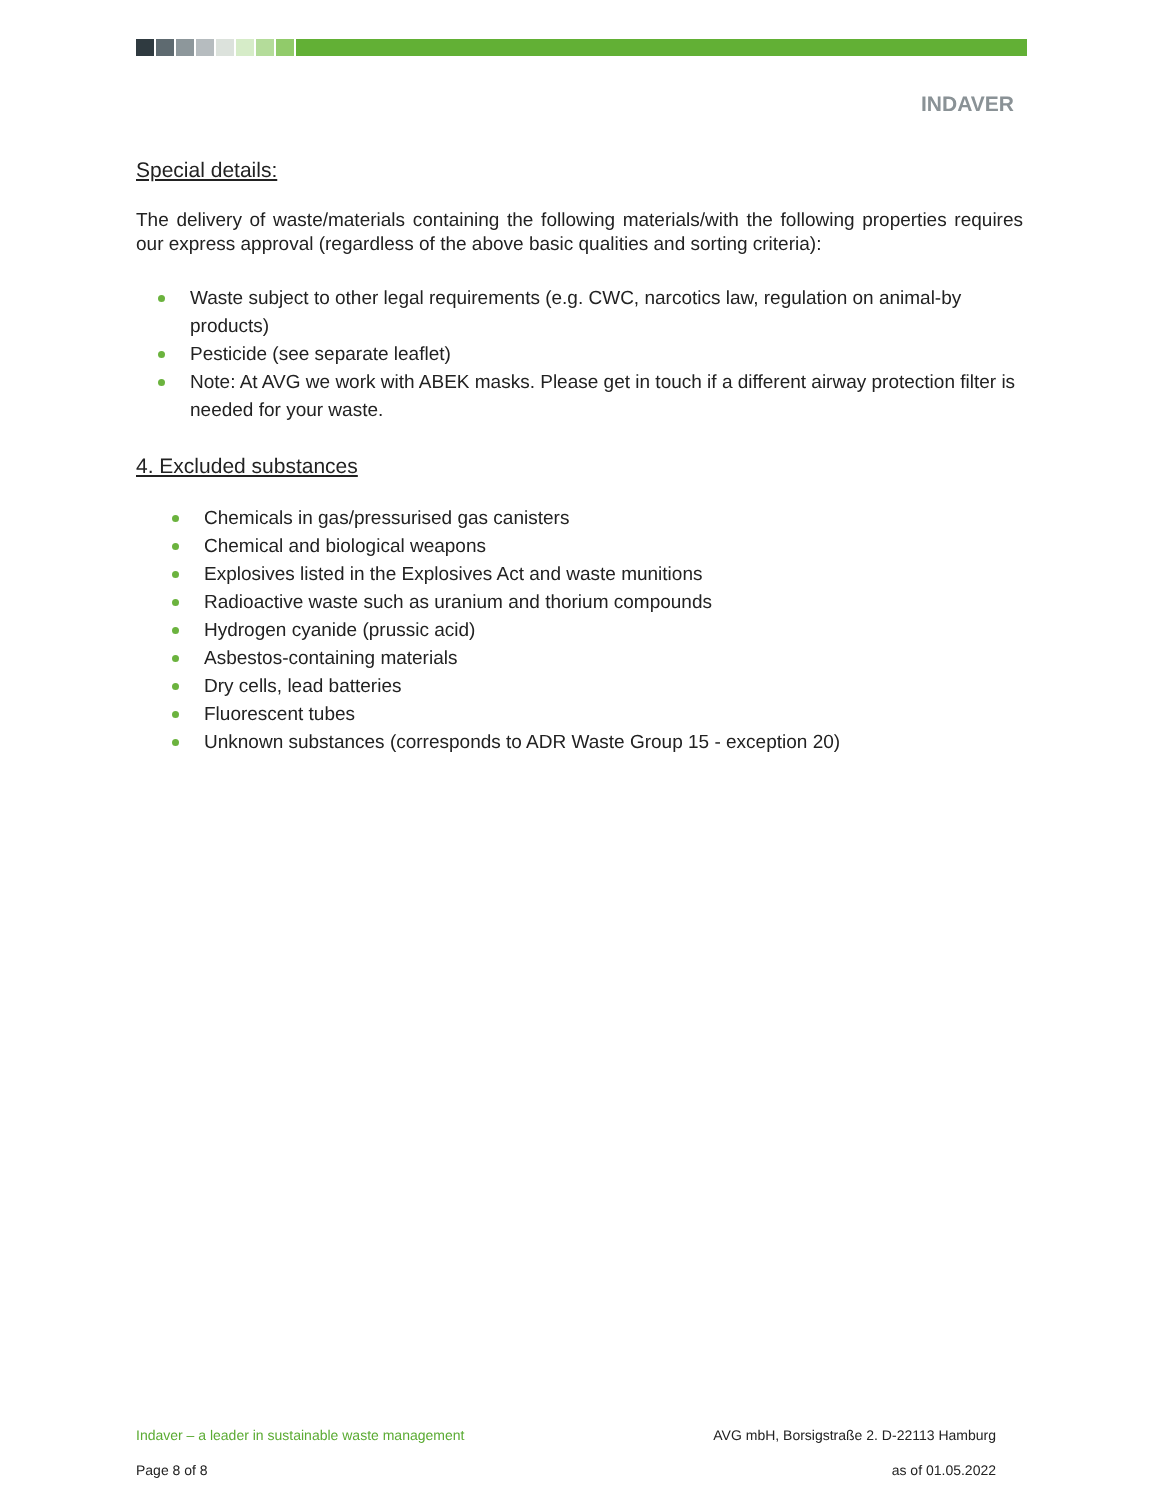INDAVER
Special details:
The delivery of waste/materials containing the following materials/with the following properties requires our express approval (regardless of the above basic qualities and sorting criteria):
Waste subject to other legal requirements (e.g. CWC, narcotics law, regulation on animal-by products)
Pesticide (see separate leaflet)
Note: At AVG we work with ABEK masks. Please get in touch if a different airway protection filter is needed for your waste.
4. Excluded substances
Chemicals in gas/pressurised gas canisters
Chemical and biological weapons
Explosives listed in the Explosives Act and waste munitions
Radioactive waste such as uranium and thorium compounds
Hydrogen cyanide (prussic acid)
Asbestos-containing materials
Dry cells, lead batteries
Fluorescent tubes
Unknown substances (corresponds to ADR Waste Group 15 - exception 20)
Indaver – a leader in sustainable waste management AVG mbH, Borsigstraße 2. D-22113 Hamburg
Page 8 of 8 as of 01.05.2022